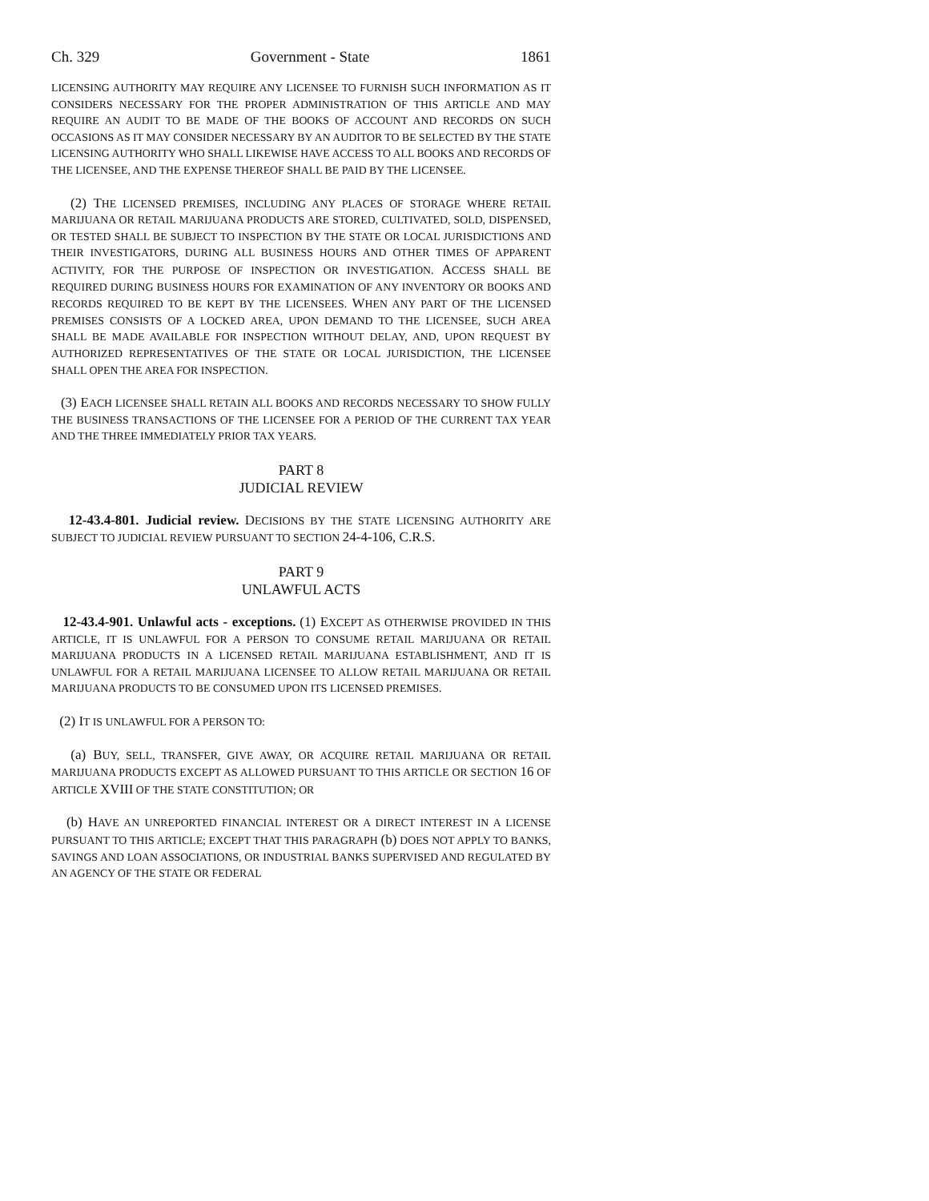Ch. 329 Government - State 1861
LICENSING AUTHORITY MAY REQUIRE ANY LICENSEE TO FURNISH SUCH INFORMATION AS IT CONSIDERS NECESSARY FOR THE PROPER ADMINISTRATION OF THIS ARTICLE AND MAY REQUIRE AN AUDIT TO BE MADE OF THE BOOKS OF ACCOUNT AND RECORDS ON SUCH OCCASIONS AS IT MAY CONSIDER NECESSARY BY AN AUDITOR TO BE SELECTED BY THE STATE LICENSING AUTHORITY WHO SHALL LIKEWISE HAVE ACCESS TO ALL BOOKS AND RECORDS OF THE LICENSEE, AND THE EXPENSE THEREOF SHALL BE PAID BY THE LICENSEE.
(2) THE LICENSED PREMISES, INCLUDING ANY PLACES OF STORAGE WHERE RETAIL MARIJUANA OR RETAIL MARIJUANA PRODUCTS ARE STORED, CULTIVATED, SOLD, DISPENSED, OR TESTED SHALL BE SUBJECT TO INSPECTION BY THE STATE OR LOCAL JURISDICTIONS AND THEIR INVESTIGATORS, DURING ALL BUSINESS HOURS AND OTHER TIMES OF APPARENT ACTIVITY, FOR THE PURPOSE OF INSPECTION OR INVESTIGATION. ACCESS SHALL BE REQUIRED DURING BUSINESS HOURS FOR EXAMINATION OF ANY INVENTORY OR BOOKS AND RECORDS REQUIRED TO BE KEPT BY THE LICENSEES. WHEN ANY PART OF THE LICENSED PREMISES CONSISTS OF A LOCKED AREA, UPON DEMAND TO THE LICENSEE, SUCH AREA SHALL BE MADE AVAILABLE FOR INSPECTION WITHOUT DELAY, AND, UPON REQUEST BY AUTHORIZED REPRESENTATIVES OF THE STATE OR LOCAL JURISDICTION, THE LICENSEE SHALL OPEN THE AREA FOR INSPECTION.
(3) EACH LICENSEE SHALL RETAIN ALL BOOKS AND RECORDS NECESSARY TO SHOW FULLY THE BUSINESS TRANSACTIONS OF THE LICENSEE FOR A PERIOD OF THE CURRENT TAX YEAR AND THE THREE IMMEDIATELY PRIOR TAX YEARS.
PART 8
JUDICIAL REVIEW
12-43.4-801. Judicial review. DECISIONS BY THE STATE LICENSING AUTHORITY ARE SUBJECT TO JUDICIAL REVIEW PURSUANT TO SECTION 24-4-106, C.R.S.
PART 9
UNLAWFUL ACTS
12-43.4-901. Unlawful acts - exceptions. (1) EXCEPT AS OTHERWISE PROVIDED IN THIS ARTICLE, IT IS UNLAWFUL FOR A PERSON TO CONSUME RETAIL MARIJUANA OR RETAIL MARIJUANA PRODUCTS IN A LICENSED RETAIL MARIJUANA ESTABLISHMENT, AND IT IS UNLAWFUL FOR A RETAIL MARIJUANA LICENSEE TO ALLOW RETAIL MARIJUANA OR RETAIL MARIJUANA PRODUCTS TO BE CONSUMED UPON ITS LICENSED PREMISES.
(2) IT IS UNLAWFUL FOR A PERSON TO:
(a) BUY, SELL, TRANSFER, GIVE AWAY, OR ACQUIRE RETAIL MARIJUANA OR RETAIL MARIJUANA PRODUCTS EXCEPT AS ALLOWED PURSUANT TO THIS ARTICLE OR SECTION 16 OF ARTICLE XVIII OF THE STATE CONSTITUTION; OR
(b) HAVE AN UNREPORTED FINANCIAL INTEREST OR A DIRECT INTEREST IN A LICENSE PURSUANT TO THIS ARTICLE; EXCEPT THAT THIS PARAGRAPH (b) DOES NOT APPLY TO BANKS, SAVINGS AND LOAN ASSOCIATIONS, OR INDUSTRIAL BANKS SUPERVISED AND REGULATED BY AN AGENCY OF THE STATE OR FEDERAL